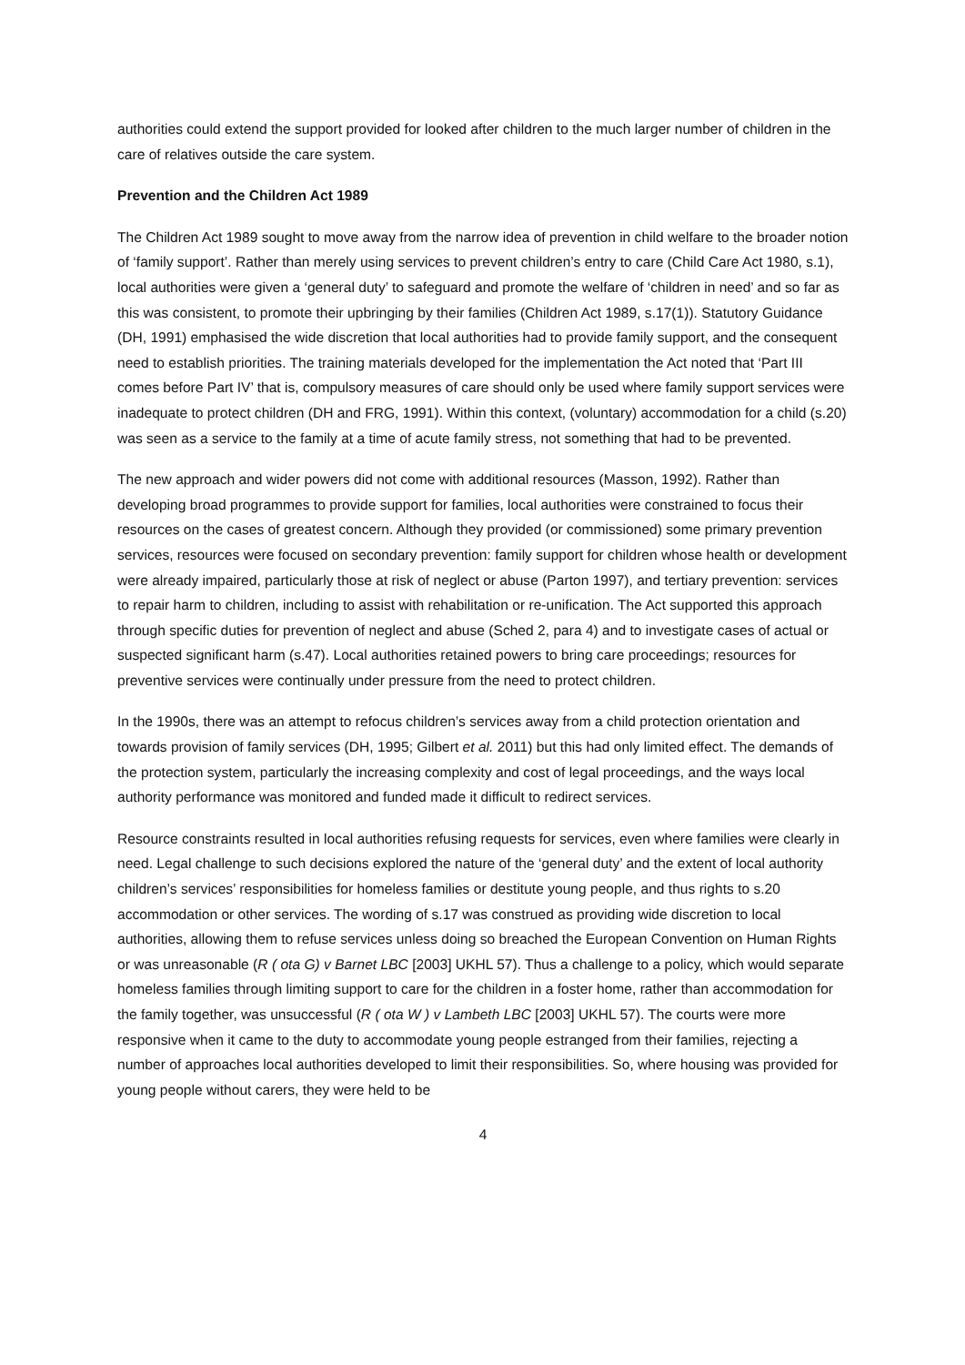authorities could extend the support provided for looked after children to the much larger number of children in the care of relatives outside the care system.
Prevention and the Children Act 1989
The Children Act 1989 sought to move away from the narrow idea of prevention in child welfare to the broader notion of ‘family support’. Rather than merely using services to prevent children’s entry to care (Child Care Act 1980, s.1), local authorities were given a ‘general duty’ to safeguard and promote the welfare of ‘children in need’ and so far as this was consistent, to promote their upbringing by their families (Children Act 1989, s.17(1)). Statutory Guidance (DH, 1991) emphasised the wide discretion that local authorities had to provide family support, and the consequent need to establish priorities. The training materials developed for the implementation the Act noted that ‘Part III comes before Part IV’ that is, compulsory measures of care should only be used where family support services were inadequate to protect children (DH and FRG, 1991). Within this context, (voluntary) accommodation for a child (s.20) was seen as a service to the family at a time of acute family stress, not something that had to be prevented.
The new approach and wider powers did not come with additional resources (Masson, 1992). Rather than developing broad programmes to provide support for families, local authorities were constrained to focus their resources on the cases of greatest concern. Although they provided (or commissioned) some primary prevention services, resources were focused on secondary prevention: family support for children whose health or development were already impaired, particularly those at risk of neglect or abuse (Parton 1997), and tertiary prevention: services to repair harm to children, including to assist with rehabilitation or re-unification. The Act supported this approach through specific duties for prevention of neglect and abuse (Sched 2, para 4) and to investigate cases of actual or suspected significant harm (s.47). Local authorities retained powers to bring care proceedings; resources for preventive services were continually under pressure from the need to protect children.
In the 1990s, there was an attempt to refocus children’s services away from a child protection orientation and towards provision of family services (DH, 1995; Gilbert et al. 2011) but this had only limited effect. The demands of the protection system, particularly the increasing complexity and cost of legal proceedings, and the ways local authority performance was monitored and funded made it difficult to redirect services.
Resource constraints resulted in local authorities refusing requests for services, even where families were clearly in need. Legal challenge to such decisions explored the nature of the ‘general duty’ and the extent of local authority children’s services’ responsibilities for homeless families or destitute young people, and thus rights to s.20 accommodation or other services. The wording of s.17 was construed as providing wide discretion to local authorities, allowing them to refuse services unless doing so breached the European Convention on Human Rights or was unreasonable (R ( ota G) v Barnet LBC [2003] UKHL 57). Thus a challenge to a policy, which would separate homeless families through limiting support to care for the children in a foster home, rather than accommodation for the family together, was unsuccessful (R ( ota W ) v Lambeth LBC [2003] UKHL 57). The courts were more responsive when it came to the duty to accommodate young people estranged from their families, rejecting a number of approaches local authorities developed to limit their responsibilities. So, where housing was provided for young people without carers, they were held to be
4